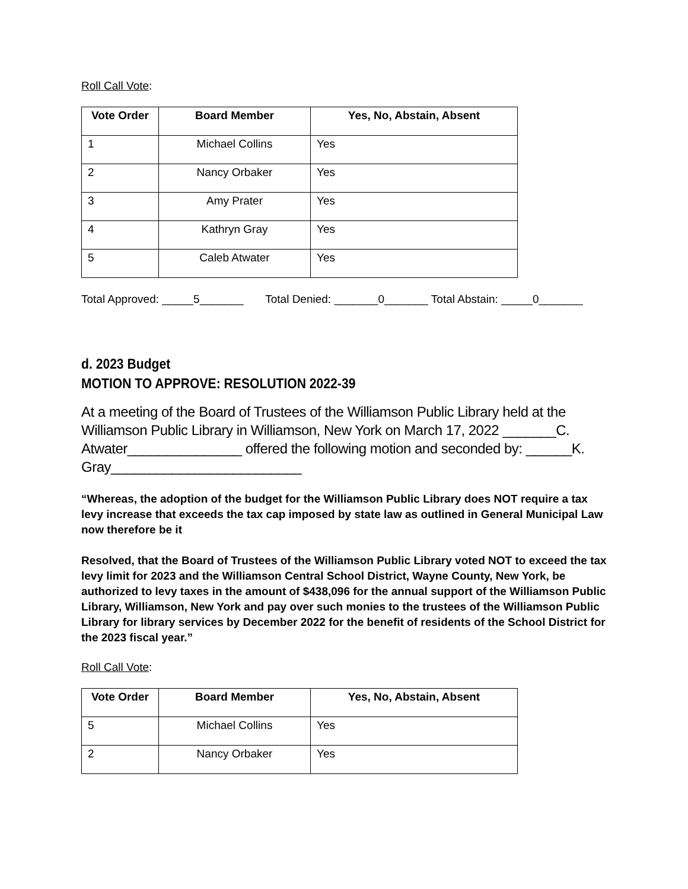Roll Call Vote:
| Vote Order | Board Member | Yes, No, Abstain, Absent |
| --- | --- | --- |
| 1 | Michael Collins | Yes |
| 2 | Nancy Orbaker | Yes |
| 3 | Amy Prater | Yes |
| 4 | Kathryn Gray | Yes |
| 5 | Caleb Atwater | Yes |
Total Approved: _____5_______ Total Denied: _______0_______ Total Abstain: _____0_______
d. 2023 Budget
MOTION TO APPROVE: RESOLUTION 2022-39
At a meeting of the Board of Trustees of the Williamson Public Library held at the Williamson Public Library in Williamson, New York on March 17, 2022 _______C. Atwater_______________ offered the following motion and seconded by: ______K. Gray_________________________
“Whereas, the adoption of the budget for the Williamson Public Library does NOT require a tax levy increase that exceeds the tax cap imposed by state law as outlined in General Municipal Law now therefore be it
Resolved, that the Board of Trustees of the Williamson Public Library voted NOT to exceed the tax levy limit for 2023 and the Williamson Central School District, Wayne County, New York, be authorized to levy taxes in the amount of $438,096 for the annual support of the Williamson Public Library, Williamson, New York and pay over such monies to the trustees of the Williamson Public Library for library services by December 2022 for the benefit of residents of the School District for the 2023 fiscal year.”
Roll Call Vote:
| Vote Order | Board Member | Yes, No, Abstain, Absent |
| --- | --- | --- |
| 5 | Michael Collins | Yes |
| 2 | Nancy Orbaker | Yes |